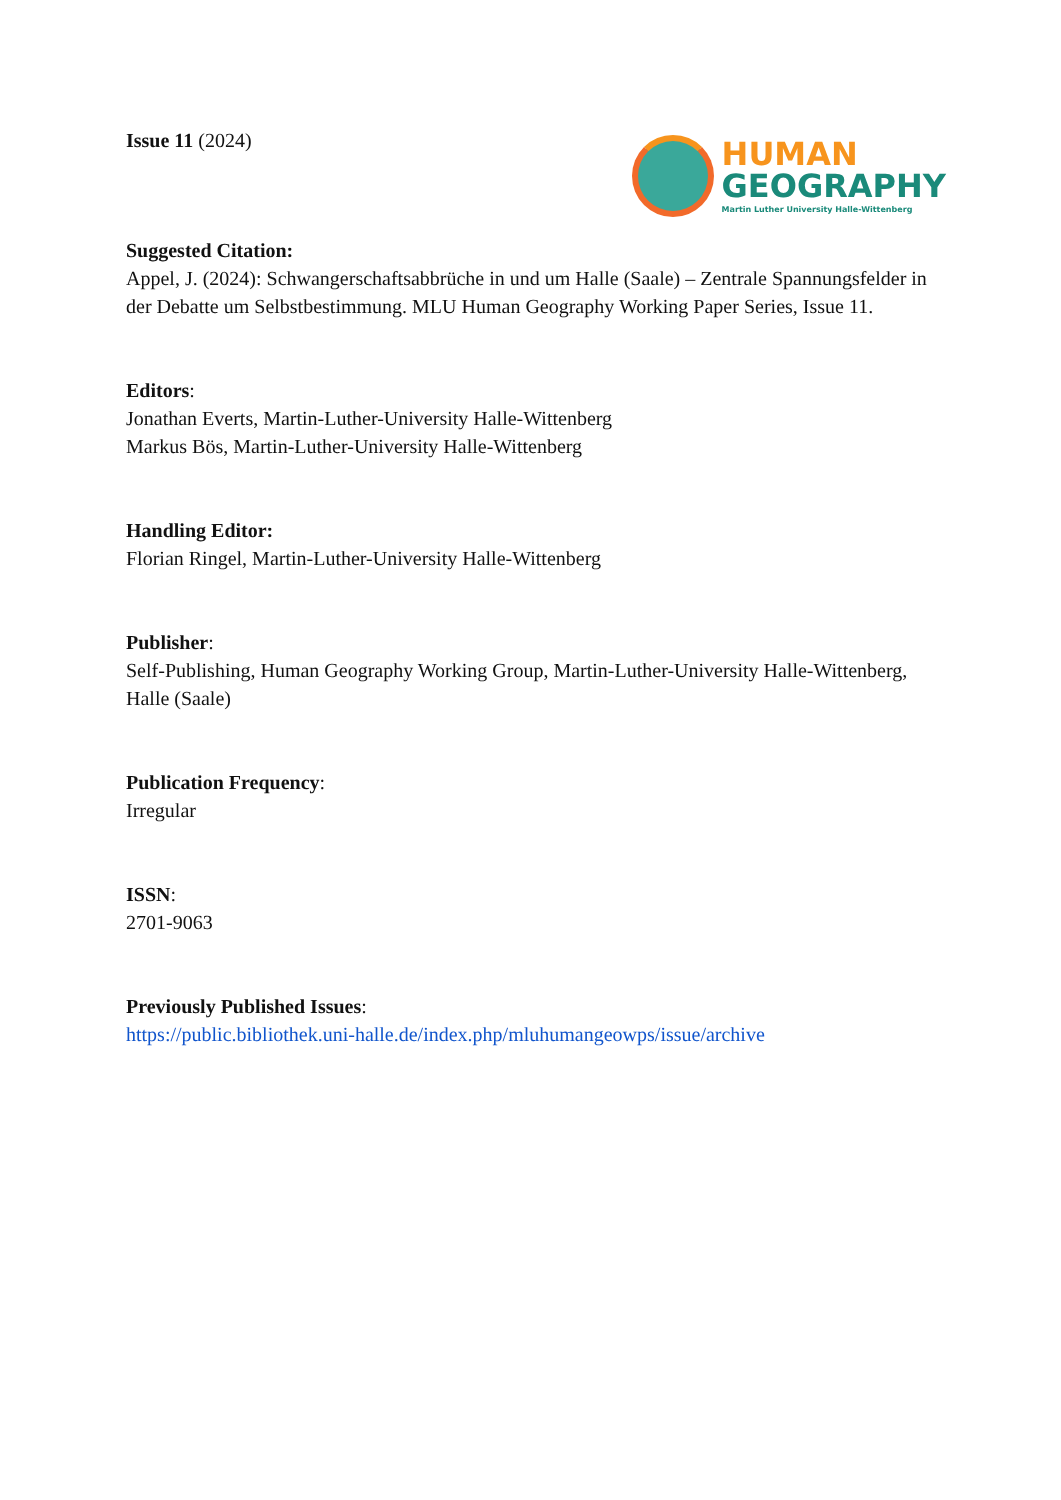Issue 11 (2024)
HUMAN
GEOGRAPHY
Martin Luther University Halle-Wittenberg
Suggested Citation:
Appel, J. (2024): Schwangerschaftsabbrüche in und um Halle (Saale) – Zentrale Spannungsfelder in der Debatte um Selbstbestimmung. MLU Human Geography Working Paper Series, Issue 11.
Editors:
Jonathan Everts, Martin-Luther-University Halle-Wittenberg
Markus Bös, Martin-Luther-University Halle-Wittenberg
Handling Editor:
Florian Ringel, Martin-Luther-University Halle-Wittenberg
Publisher:
Self-Publishing, Human Geography Working Group, Martin-Luther-University Halle-Wittenberg, Halle (Saale)
Publication Frequency:
Irregular
ISSN:
2701-9063
Previously Published Issues:
https://public.bibliothek.uni-halle.de/index.php/mluhumangeowps/issue/archive